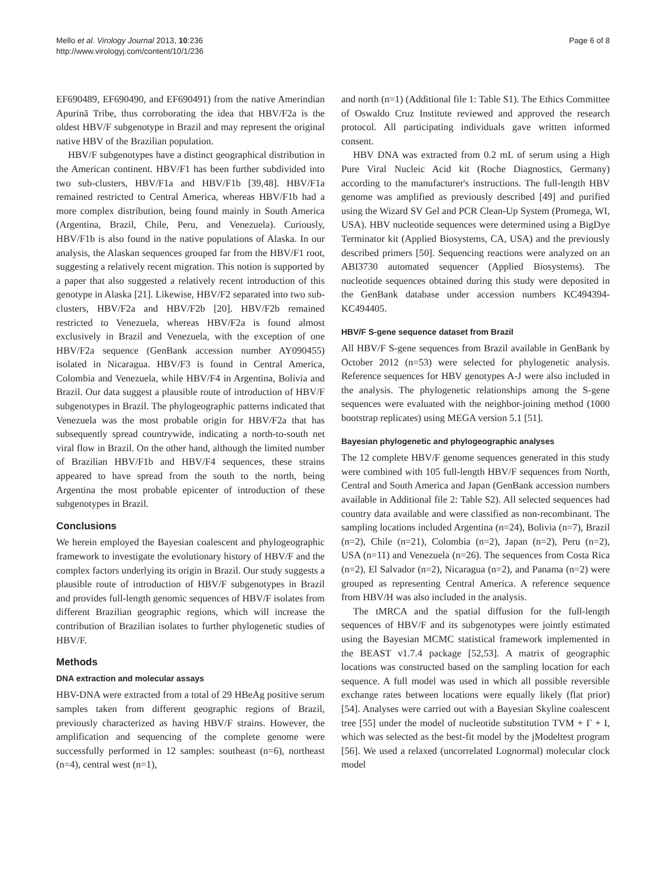Mello et al. Virology Journal 2013, 10:236
http://www.virologyj.com/content/10/1/236
Page 6 of 8
EF690489, EF690490, and EF690491) from the native Amerindian Apurinã Tribe, thus corroborating the idea that HBV/F2a is the oldest HBV/F subgenotype in Brazil and may represent the original native HBV of the Brazilian population.
HBV/F subgenotypes have a distinct geographical distribution in the American continent. HBV/F1 has been further subdivided into two sub-clusters, HBV/F1a and HBV/F1b [39,48]. HBV/F1a remained restricted to Central America, whereas HBV/F1b had a more complex distribution, being found mainly in South America (Argentina, Brazil, Chile, Peru, and Venezuela). Curiously, HBV/F1b is also found in the native populations of Alaska. In our analysis, the Alaskan sequences grouped far from the HBV/F1 root, suggesting a relatively recent migration. This notion is supported by a paper that also suggested a relatively recent introduction of this genotype in Alaska [21]. Likewise, HBV/F2 separated into two sub-clusters, HBV/F2a and HBV/F2b [20]. HBV/F2b remained restricted to Venezuela, whereas HBV/F2a is found almost exclusively in Brazil and Venezuela, with the exception of one HBV/F2a sequence (GenBank accession number AY090455) isolated in Nicaragua. HBV/F3 is found in Central America, Colombia and Venezuela, while HBV/F4 in Argentina, Bolivia and Brazil. Our data suggest a plausible route of introduction of HBV/F subgenotypes in Brazil. The phylogeographic patterns indicated that Venezuela was the most probable origin for HBV/F2a that has subsequently spread countrywide, indicating a north-to-south net viral flow in Brazil. On the other hand, although the limited number of Brazilian HBV/F1b and HBV/F4 sequences, these strains appeared to have spread from the south to the north, being Argentina the most probable epicenter of introduction of these subgenotypes in Brazil.
Conclusions
We herein employed the Bayesian coalescent and phylogeographic framework to investigate the evolutionary history of HBV/F and the complex factors underlying its origin in Brazil. Our study suggests a plausible route of introduction of HBV/F subgenotypes in Brazil and provides full-length genomic sequences of HBV/F isolates from different Brazilian geographic regions, which will increase the contribution of Brazilian isolates to further phylogenetic studies of HBV/F.
Methods
DNA extraction and molecular assays
HBV-DNA were extracted from a total of 29 HBeAg positive serum samples taken from different geographic regions of Brazil, previously characterized as having HBV/F strains. However, the amplification and sequencing of the complete genome were successfully performed in 12 samples: southeast (n=6), northeast (n=4), central west (n=1),
and north (n=1) (Additional file 1: Table S1). The Ethics Committee of Oswaldo Cruz Institute reviewed and approved the research protocol. All participating individuals gave written informed consent.
HBV DNA was extracted from 0.2 mL of serum using a High Pure Viral Nucleic Acid kit (Roche Diagnostics, Germany) according to the manufacturer's instructions. The full-length HBV genome was amplified as previously described [49] and purified using the Wizard SV Gel and PCR Clean-Up System (Promega, WI, USA). HBV nucleotide sequences were determined using a BigDye Terminator kit (Applied Biosystems, CA, USA) and the previously described primers [50]. Sequencing reactions were analyzed on an ABI3730 automated sequencer (Applied Biosystems). The nucleotide sequences obtained during this study were deposited in the GenBank database under accession numbers KC494394-KC494405.
HBV/F S-gene sequence dataset from Brazil
All HBV/F S-gene sequences from Brazil available in GenBank by October 2012 (n=53) were selected for phylogenetic analysis. Reference sequences for HBV genotypes A-J were also included in the analysis. The phylogenetic relationships among the S-gene sequences were evaluated with the neighbor-joining method (1000 bootstrap replicates) using MEGA version 5.1 [51].
Bayesian phylogenetic and phylogeographic analyses
The 12 complete HBV/F genome sequences generated in this study were combined with 105 full-length HBV/F sequences from North, Central and South America and Japan (GenBank accession numbers available in Additional file 2: Table S2). All selected sequences had country data available and were classified as non-recombinant. The sampling locations included Argentina (n=24), Bolivia (n=7), Brazil (n=2), Chile (n=21), Colombia (n=2), Japan (n=2), Peru (n=2), USA (n=11) and Venezuela (n=26). The sequences from Costa Rica (n=2), El Salvador (n=2), Nicaragua (n=2), and Panama (n=2) were grouped as representing Central America. A reference sequence from HBV/H was also included in the analysis.
The tMRCA and the spatial diffusion for the full-length sequences of HBV/F and its subgenotypes were jointly estimated using the Bayesian MCMC statistical framework implemented in the BEAST v1.7.4 package [52,53]. A matrix of geographic locations was constructed based on the sampling location for each sequence. A full model was used in which all possible reversible exchange rates between locations were equally likely (flat prior) [54]. Analyses were carried out with a Bayesian Skyline coalescent tree [55] under the model of nucleotide substitution TVM + Γ + I, which was selected as the best-fit model by the jModeltest program [56]. We used a relaxed (uncorrelated Lognormal) molecular clock model